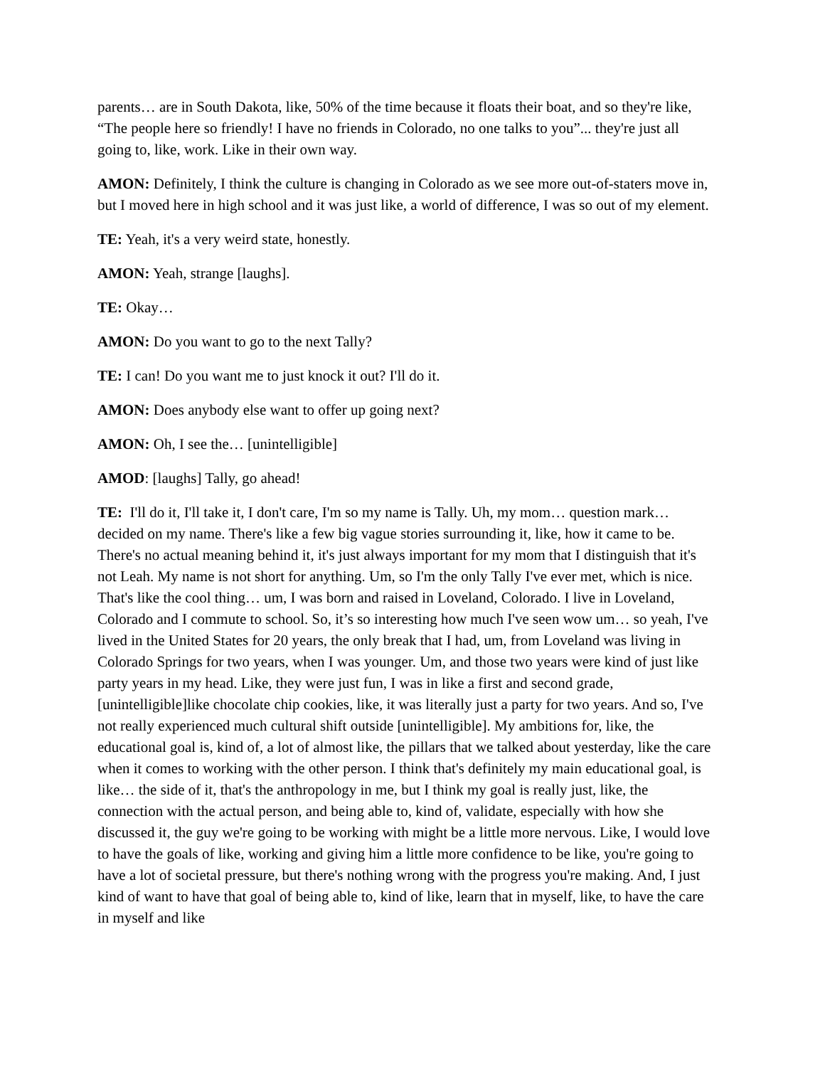parents… are in South Dakota, like, 50% of the time because it floats their boat, and so they're like, “The people here so friendly! I have no friends in Colorado, no one talks to you”... they're just all going to, like, work. Like in their own way.
AMON: Definitely, I think the culture is changing in Colorado as we see more out-of-staters move in, but I moved here in high school and it was just like, a world of difference, I was so out of my element.
TE: Yeah, it's a very weird state, honestly.
AMON: Yeah, strange [laughs].
TE: Okay…
AMON: Do you want to go to the next Tally?
TE: I can! Do you want me to just knock it out? I'll do it.
AMON: Does anybody else want to offer up going next?
AMON: Oh, I see the… [unintelligible]
AMOD: [laughs] Tally, go ahead!
TE: I'll do it, I'll take it, I don't care, I'm so my name is Tally. Uh, my mom… question mark… decided on my name. There's like a few big vague stories surrounding it, like, how it came to be. There's no actual meaning behind it, it's just always important for my mom that I distinguish that it's not Leah. My name is not short for anything. Um, so I'm the only Tally I've ever met, which is nice. That's like the cool thing… um, I was born and raised in Loveland, Colorado. I live in Loveland, Colorado and I commute to school. So, it’s so interesting how much I've seen wow um… so yeah, I've lived in the United States for 20 years, the only break that I had, um, from Loveland was living in Colorado Springs for two years, when I was younger. Um, and those two years were kind of just like party years in my head. Like, they were just fun, I was in like a first and second grade, [unintelligible]like chocolate chip cookies, like, it was literally just a party for two years. And so, I've not really experienced much cultural shift outside [unintelligible]. My ambitions for, like, the educational goal is, kind of, a lot of almost like, the pillars that we talked about yesterday, like the care when it comes to working with the other person. I think that's definitely my main educational goal, is like… the side of it, that's the anthropology in me, but I think my goal is really just, like, the connection with the actual person, and being able to, kind of, validate, especially with how she discussed it, the guy we're going to be working with might be a little more nervous. Like, I would love to have the goals of like, working and giving him a little more confidence to be like, you're going to have a lot of societal pressure, but there's nothing wrong with the progress you're making. And, I just kind of want to have that goal of being able to, kind of like, learn that in myself, like, to have the care in myself and like